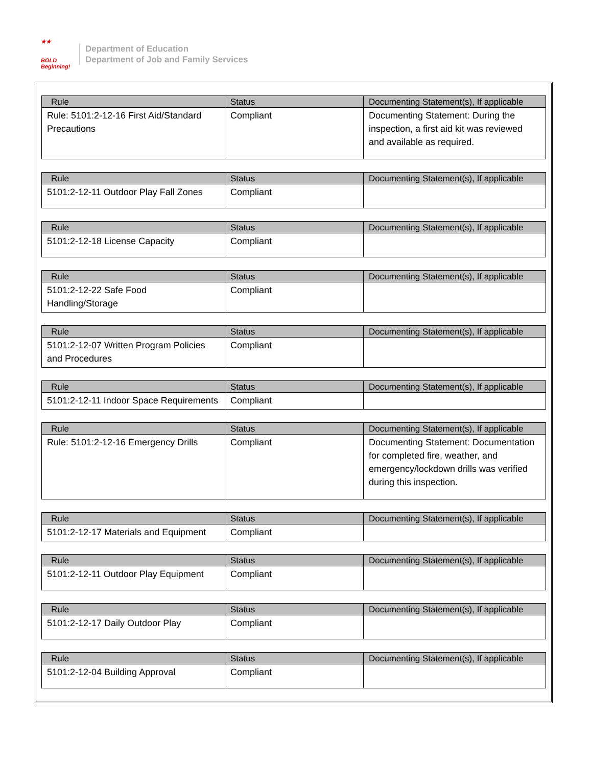★★
BOLD
Beginning!
Department of Education
Department of Job and Family Services
| Rule | Status | Documenting Statement(s), If applicable |
| --- | --- | --- |
| Rule: 5101:2-12-16 First Aid/Standard Precautions | Compliant | Documenting Statement: During the inspection, a first aid kit was reviewed and available as required. |
| Rule | Status | Documenting Statement(s), If applicable |
| --- | --- | --- |
| 5101:2-12-11 Outdoor Play Fall Zones | Compliant | |
| Rule | Status | Documenting Statement(s), If applicable |
| --- | --- | --- |
| 5101:2-12-18 License Capacity | Compliant | |
| Rule | Status | Documenting Statement(s), If applicable |
| --- | --- | --- |
| 5101:2-12-22 Safe Food Handling/Storage | Compliant | |
| Rule | Status | Documenting Statement(s), If applicable |
| --- | --- | --- |
| 5101:2-12-07 Written Program Policies and Procedures | Compliant | |
| Rule | Status | Documenting Statement(s), If applicable |
| --- | --- | --- |
| 5101:2-12-11 Indoor Space Requirements | Compliant | |
| Rule | Status | Documenting Statement(s), If applicable |
| --- | --- | --- |
| Rule: 5101:2-12-16 Emergency Drills | Compliant | Documenting Statement: Documentation for completed fire, weather, and emergency/lockdown drills was verified during this inspection. |
| Rule | Status | Documenting Statement(s), If applicable |
| --- | --- | --- |
| 5101:2-12-17 Materials and Equipment | Compliant | |
| Rule | Status | Documenting Statement(s), If applicable |
| --- | --- | --- |
| 5101:2-12-11 Outdoor Play Equipment | Compliant | |
| Rule | Status | Documenting Statement(s), If applicable |
| --- | --- | --- |
| 5101:2-12-17 Daily Outdoor Play | Compliant | |
| Rule | Status | Documenting Statement(s), If applicable |
| --- | --- | --- |
| 5101:2-12-04 Building Approval | Compliant | |